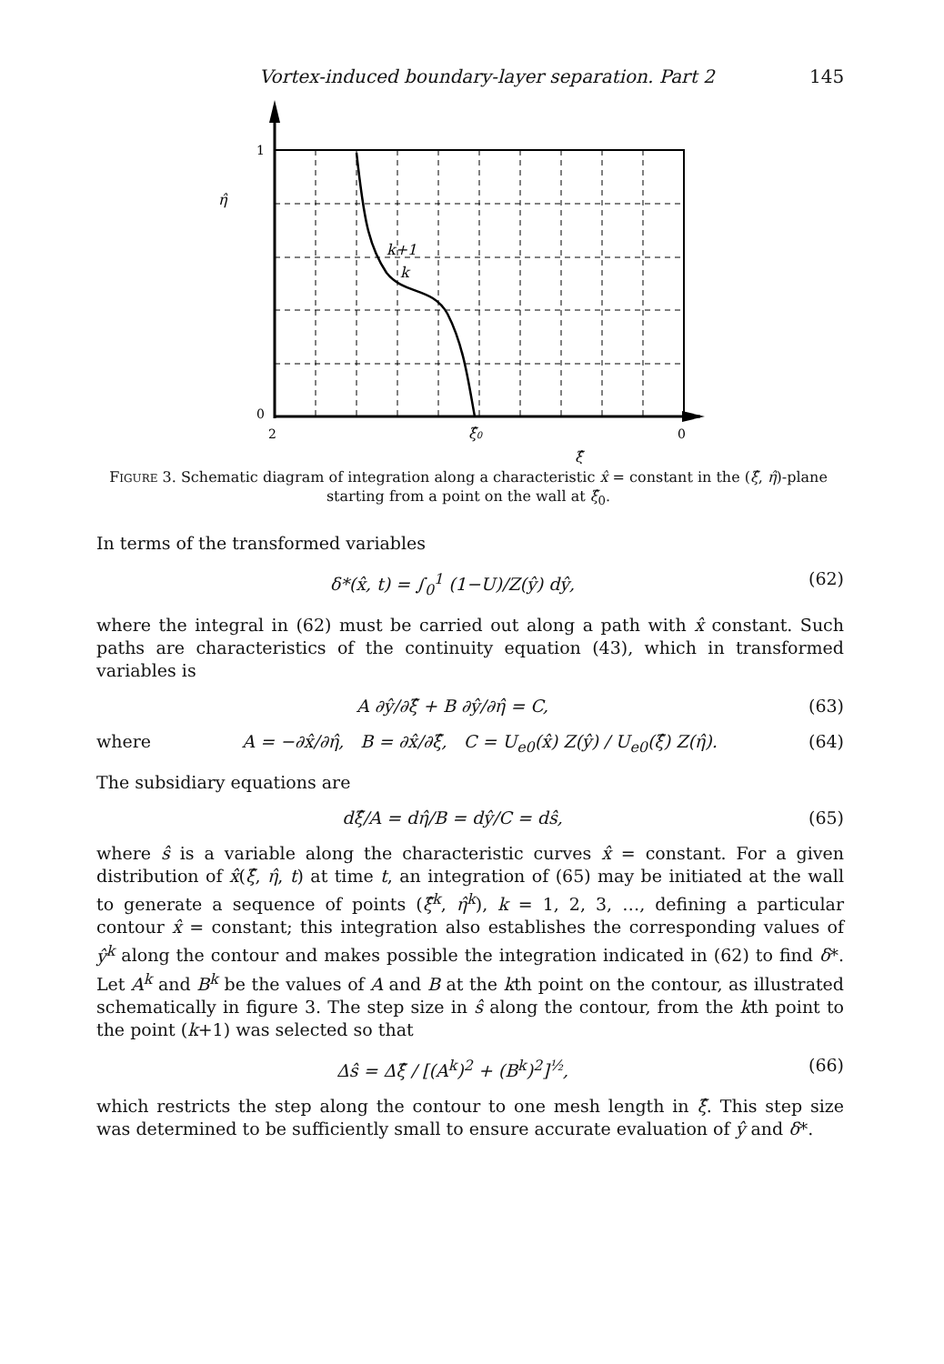Vortex-induced boundary-layer separation. Part 2 145
k+1
k
1
η̂
0
2
ξ̂0
0
ξ̂
FIGURE 3. Schematic diagram of integration along a characteristic x̂ = constant in the (ξ̂, η̂)-plane starting from a point on the wall at ξ̂<sub>0</sub>.
In terms of the transformed variables
δ*(x̂, t) = ∫<sub>0</sub><sup>1</sup> (1−U)/Z(ŷ) dŷ, (62)
where the integral in (62) must be carried out along a path with x̂ constant. Such paths are characteristics of the continuity equation (43), which in transformed variables is
A ∂ŷ/∂ξ̂ + B ∂ŷ/∂η̂ = C, (63)
where A = −∂x̂/∂η̂, B = ∂x̂/∂ξ̂, C = U<sub>e0</sub>(x̂) Z(ŷ) / U<sub>e0</sub>(ξ̂) Z(η̂). (64)
The subsidiary equations are
dξ̂/A = dη̂/B = dŷ/C = dŝ, (65)
where ŝ is a variable along the characteristic curves x̂ = constant. For a given distribution of x̂(ξ̂, η̂, t) at time t, an integration of (65) may be initiated at the wall to generate a sequence of points (ξ̂<sup>k</sup>, η̂<sup>k</sup>), k = 1, 2, 3, …, defining a particular contour x̂ = constant; this integration also establishes the corresponding values of ŷ<sup>k</sup> along the contour and makes possible the integration indicated in (62) to find δ*. Let A<sup>k</sup> and B<sup>k</sup> be the values of A and B at the kth point on the contour, as illustrated schematically in figure 3. The step size in ŝ along the contour, from the kth point to the point (k+1) was selected so that
Δŝ = Δξ̂ / [(A<sup>k</sup>)<sup>2</sup> + (B<sup>k</sup>)<sup>2</sup>]<sup>½</sup>, (66)
which restricts the step along the contour to one mesh length in ξ̂. This step size was determined to be sufficiently small to ensure accurate evaluation of ŷ and δ*.